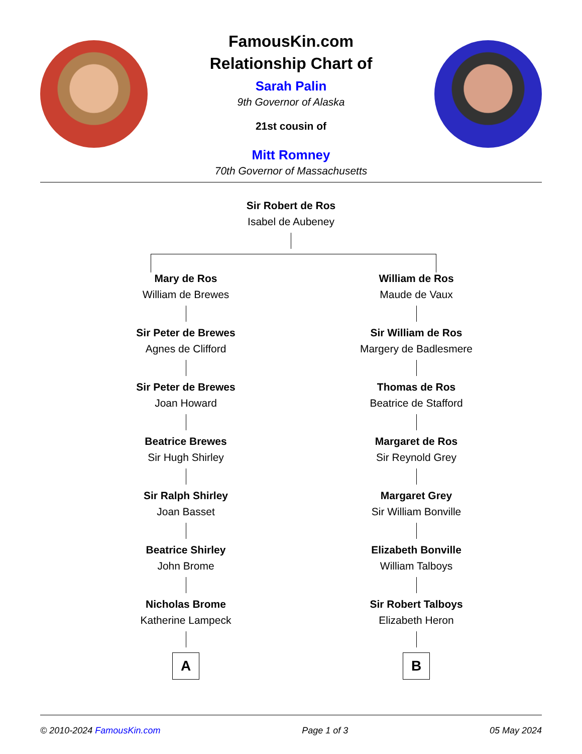FamousKin.com
Relationship Chart of
Sarah Palin
9th Governor of Alaska
21st cousin of
Mitt Romney
70th Governor of Massachusetts
Sir Robert de Ros
Isabel de Aubeney
Mary de Ros
William de Brewes
Sir Peter de Brewes
Agnes de Clifford
Sir Peter de Brewes
Joan Howard
Beatrice Brewes
Sir Hugh Shirley
Sir Ralph Shirley
Joan Basset
Beatrice Shirley
John Brome
Nicholas Brome
Katherine Lampeck
A
William de Ros
Maude de Vaux
Sir William de Ros
Margery de Badlesmere
Thomas de Ros
Beatrice de Stafford
Margaret de Ros
Sir Reynold Grey
Margaret Grey
Sir William Bonville
Elizabeth Bonville
William Talboys
Sir Robert Talboys
Elizabeth Heron
B
© 2010-2024 FamousKin.com Page 1 of 3 05 May 2024